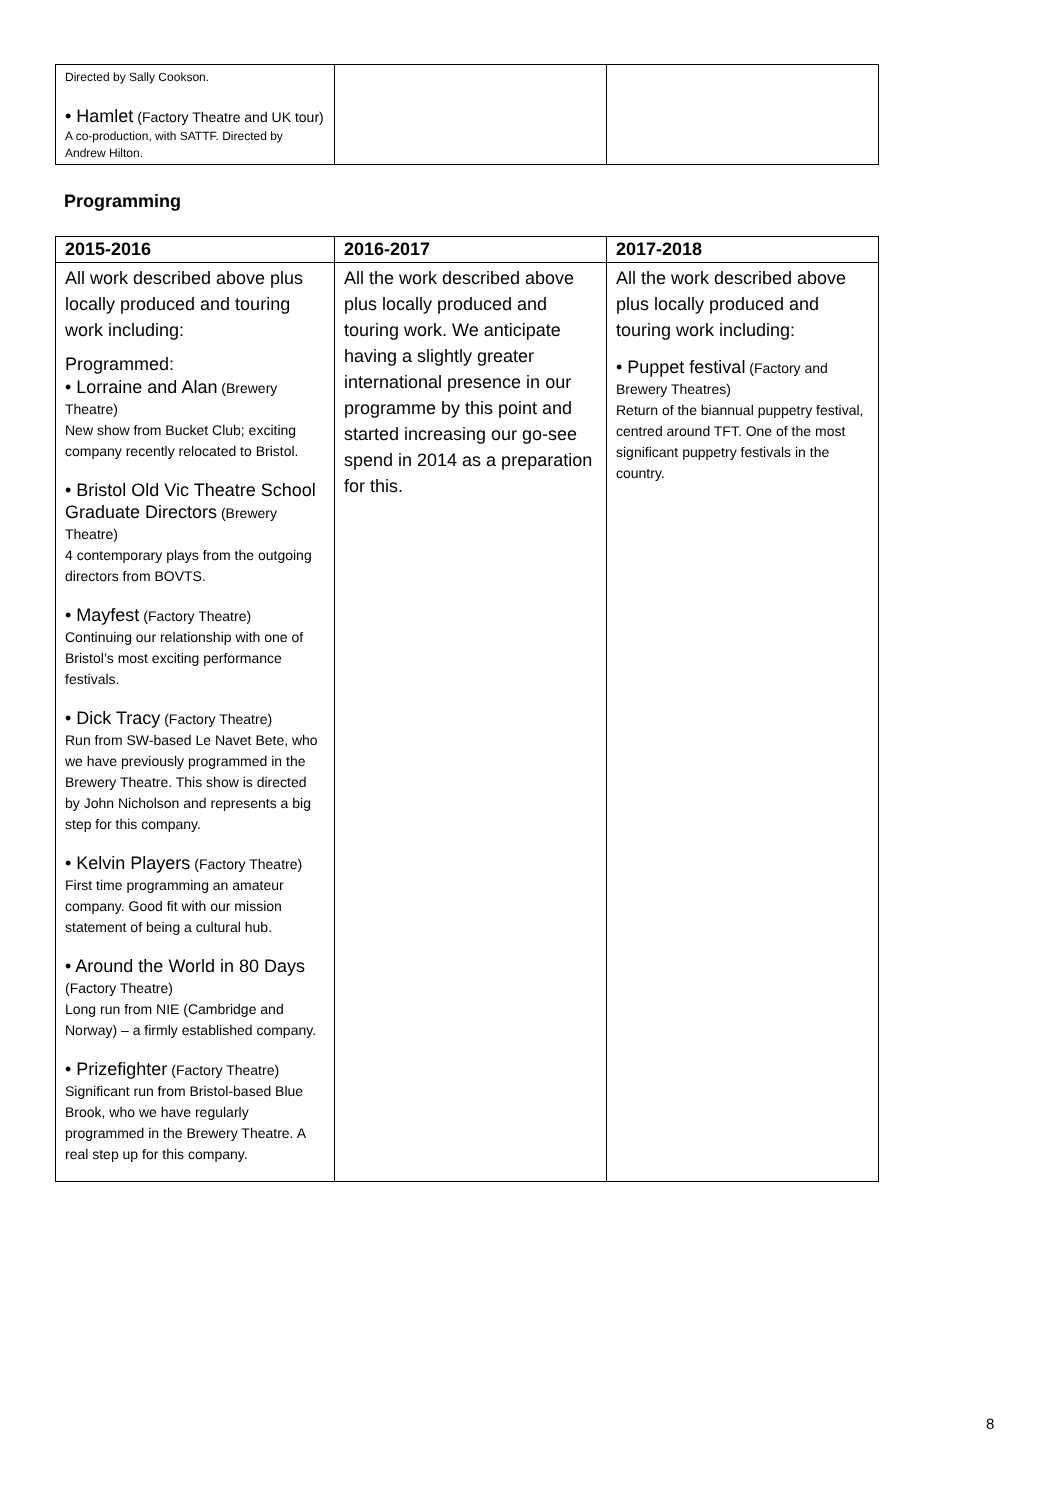| Directed by Sally Cookson. • Hamlet (Factory Theatre and UK tour) A co-production, with SATTF. Directed by Andrew Hilton. | | |
Programming
| 2015-2016 | 2016-2017 | 2017-2018 |
| --- | --- | --- |
| All work described above plus locally produced and touring work including: Programmed: • Lorraine and Alan (Brewery Theatre) New show from Bucket Club; exciting company recently relocated to Bristol. • Bristol Old Vic Theatre School Graduate Directors (Brewery Theatre) 4 contemporary plays from the outgoing directors from BOVTS. • Mayfest (Factory Theatre) Continuing our relationship with one of Bristol’s most exciting performance festivals. • Dick Tracy (Factory Theatre) Run from SW-based Le Navet Bete, who we have previously programmed in the Brewery Theatre. This show is directed by John Nicholson and represents a big step for this company. • Kelvin Players (Factory Theatre) First time programming an amateur company. Good fit with our mission statement of being a cultural hub. • Around the World in 80 Days (Factory Theatre) Long run from NIE (Cambridge and Norway) – a firmly established company. • Prizefighter (Factory Theatre) Significant run from Bristol-based Blue Brook, who we have regularly programmed in the Brewery Theatre. A real step up for this company. | All the work described above plus locally produced and touring work. We anticipate having a slightly greater international presence in our programme by this point and started increasing our go-see spend in 2014 as a preparation for this. | All the work described above plus locally produced and touring work including: • Puppet festival (Factory and Brewery Theatres) Return of the biannual puppetry festival, centred around TFT. One of the most significant puppetry festivals in the country. |
8